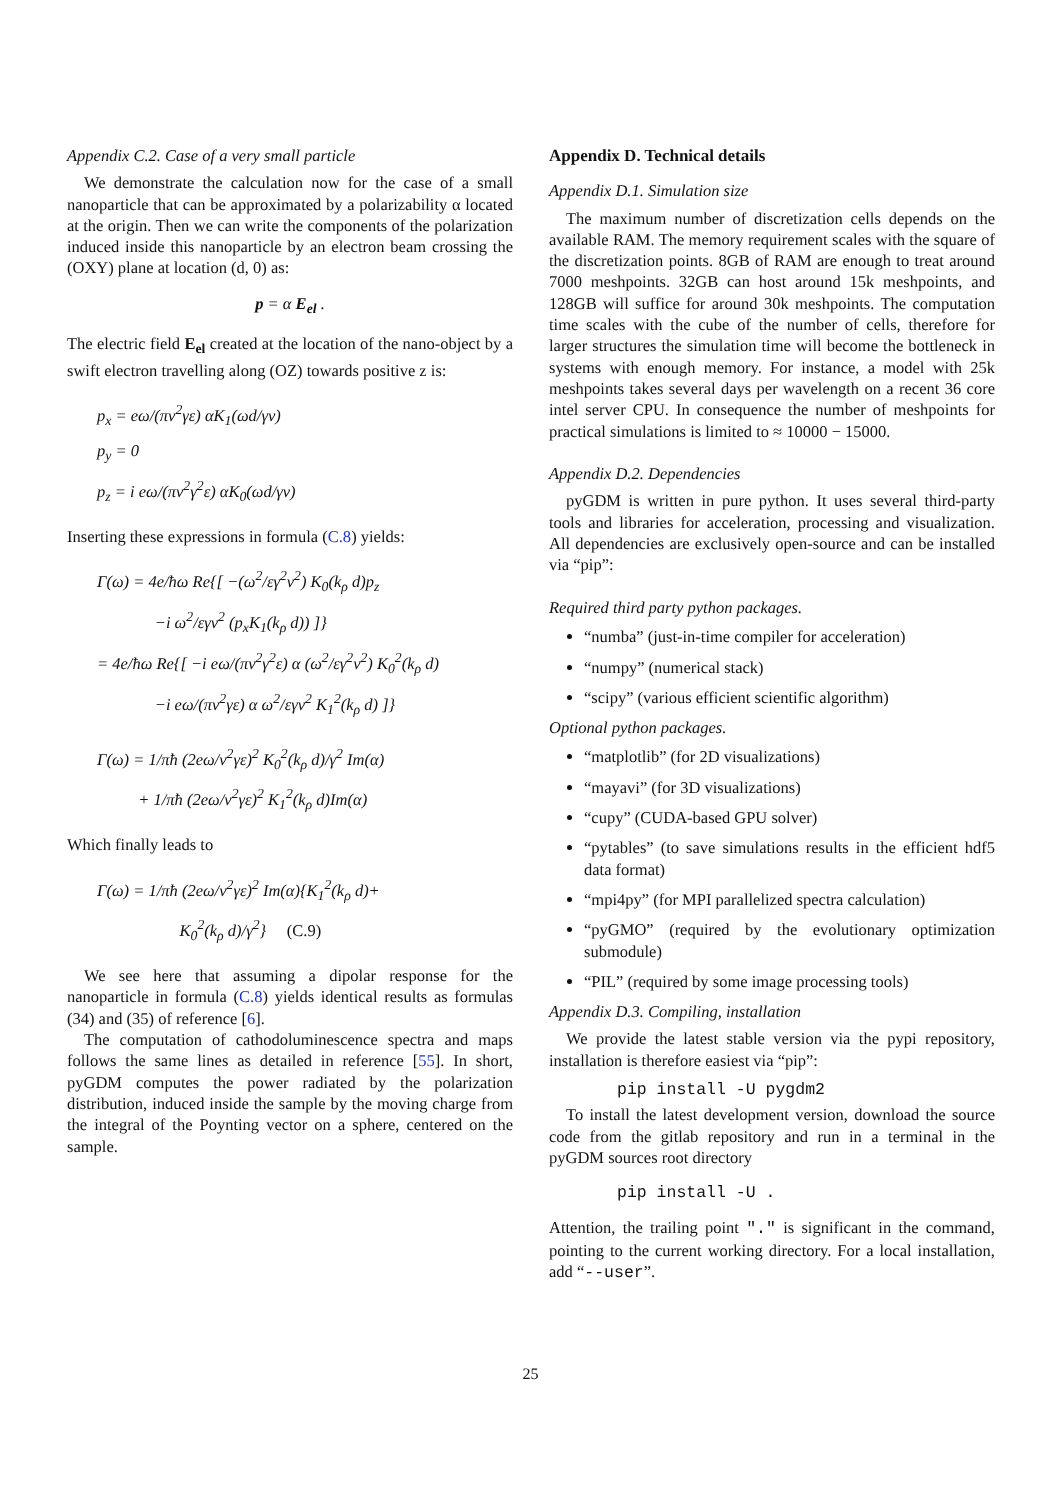Appendix C.2. Case of a very small particle
We demonstrate the calculation now for the case of a small nanoparticle that can be approximated by a polarizability α located at the origin. Then we can write the components of the polarization induced inside this nanoparticle by an electron beam crossing the (OXY) plane at location (d, 0) as:
p = α E<sub>el</sub> .
The electric field E<sub>el</sub> created at the location of the nano-object by a swift electron travelling along (OZ) towards positive z is:
p<sub>x</sub> = eω/(πv<sup>2</sup>γε) αK<sub>1</sub>(ωd/γv)
p<sub>y</sub> = 0
p<sub>z</sub> = i eω/(πv<sup>2</sup>γ<sup>2</sup>ε) αK<sub>0</sub>(ωd/γv)
Inserting these expressions in formula (C.8) yields:
Γ(ω) = 4e/ħω Re{[ −(ω<sup>2</sup>/εγ<sup>2</sup>v<sup>2</sup>) K<sub>0</sub>(k<sub>ρ</sub> d)p<sub>z</sub>
−i ω<sup>2</sup>/εγv<sup>2</sup> (p<sub>x</sub>K<sub>1</sub>(k<sub>ρ</sub> d)) ]}
= 4e/ħω Re{[ −i eω/(πv<sup>2</sup>γ<sup>2</sup>ε) α (ω<sup>2</sup>/εγ<sup>2</sup>v<sup>2</sup>) K<sub>0</sub><sup>2</sup>(k<sub>ρ</sub> d)
−i eω/(πv<sup>2</sup>γε) α ω<sup>2</sup>/εγv<sup>2</sup> K<sub>1</sub><sup>2</sup>(k<sub>ρ</sub> d) ]}
Γ(ω) = 1/πħ (2eω/v<sup>2</sup>γε)<sup>2</sup> K<sub>0</sub><sup>2</sup>(k<sub>ρ</sub> d)/γ<sup>2</sup> Im(α)
+ 1/πħ (2eω/v<sup>2</sup>γε)<sup>2</sup> K<sub>1</sub><sup>2</sup>(k<sub>ρ</sub> d)Im(α)
Which finally leads to
Γ(ω) = 1/πħ (2eω/v<sup>2</sup>γε)<sup>2</sup> Im(α){K<sub>1</sub><sup>2</sup>(k<sub>ρ</sub> d)+
K<sub>0</sub><sup>2</sup>(k<sub>ρ</sub> d)/γ<sup>2</sup>} (C.9)
We see here that assuming a dipolar response for the nanoparticle in formula (C.8) yields identical results as formulas (34) and (35) of reference [6].
The computation of cathodoluminescence spectra and maps follows the same lines as detailed in reference [55]. In short, pyGDM computes the power radiated by the polarization distribution, induced inside the sample by the moving charge from the integral of the Poynting vector on a sphere, centered on the sample.
Appendix D. Technical details
Appendix D.1. Simulation size
The maximum number of discretization cells depends on the available RAM. The memory requirement scales with the square of the discretization points. 8GB of RAM are enough to treat around 7000 meshpoints. 32GB can host around 15k meshpoints, and 128GB will suffice for around 30k meshpoints. The computation time scales with the cube of the number of cells, therefore for larger structures the simulation time will become the bottleneck in systems with enough memory. For instance, a model with 25k meshpoints takes several days per wavelength on a recent 36 core intel server CPU. In consequence the number of meshpoints for practical simulations is limited to ≈ 10000 − 15000.
Appendix D.2. Dependencies
pyGDM is written in pure python. It uses several third-party tools and libraries for acceleration, processing and visualization. All dependencies are exclusively open-source and can be installed via “pip”:
Required third party python packages.
“numba” (just-in-time compiler for acceleration)
“numpy” (numerical stack)
“scipy” (various efficient scientific algorithm)
Optional python packages.
“matplotlib” (for 2D visualizations)
“mayavi” (for 3D visualizations)
“cupy” (CUDA-based GPU solver)
“pytables” (to save simulations results in the efficient hdf5 data format)
“mpi4py” (for MPI parallelized spectra calculation)
“pyGMO” (required by the evolutionary optimization submodule)
“PIL” (required by some image processing tools)
Appendix D.3. Compiling, installation
We provide the latest stable version via the pypi repository, installation is therefore easiest via “pip”:
pip install -U pygdm2
To install the latest development version, download the source code from the gitlab repository and run in a terminal in the pyGDM sources root directory
pip install -U .
Attention, the trailing point "." is significant in the command, pointing to the current working directory. For a local installation, add “--user”.
25